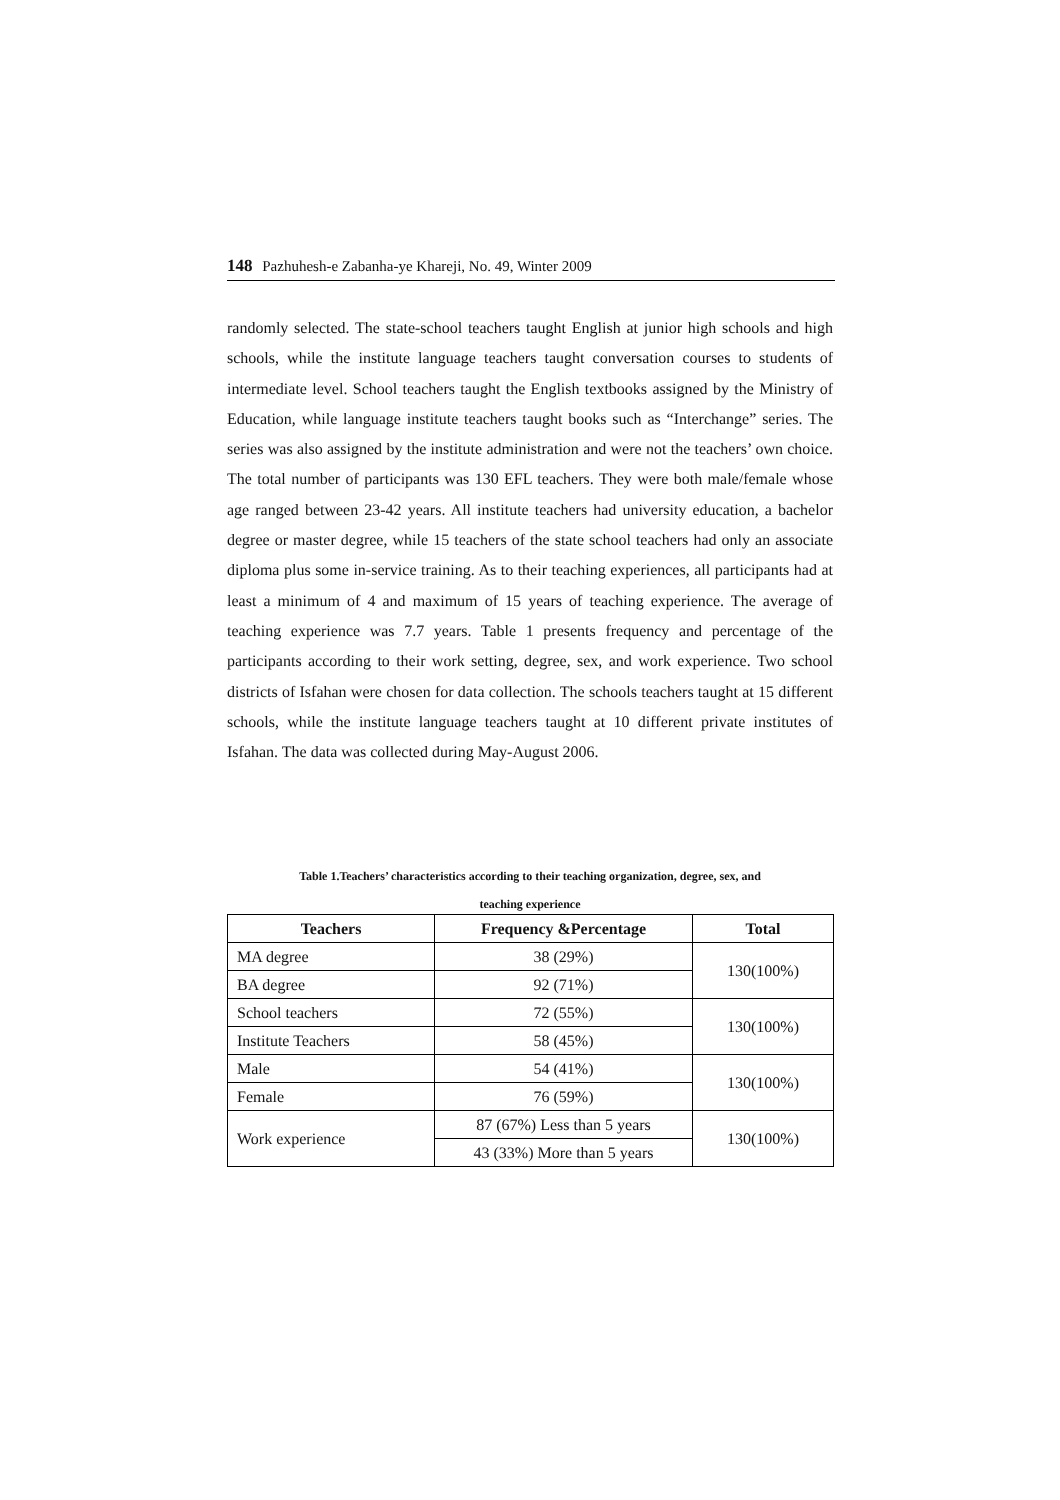148 Pazhuhesh-e Zabanha-ye Khareji, No. 49, Winter 2009
randomly selected. The state-school teachers taught English at junior high schools and high schools, while the institute language teachers taught conversation courses to students of intermediate level. School teachers taught the English textbooks assigned by the Ministry of Education, while language institute teachers taught books such as “Interchange” series. The series was also assigned by the institute administration and were not the teachers’ own choice. The total number of participants was 130 EFL teachers. They were both male/female whose age ranged between 23-42 years. All institute teachers had university education, a bachelor degree or master degree, while 15 teachers of the state school teachers had only an associate diploma plus some in-service training. As to their teaching experiences, all participants had at least a minimum of 4 and maximum of 15 years of teaching experience. The average of teaching experience was 7.7 years. Table 1 presents frequency and percentage of the participants according to their work setting, degree, sex, and work experience. Two school districts of Isfahan were chosen for data collection. The schools teachers taught at 15 different schools, while the institute language teachers taught at 10 different private institutes of Isfahan. The data was collected during May-August 2006.
Table 1.Teachers’ characteristics according to their teaching organization, degree, sex, and
teaching experience
| Teachers | Frequency &Percentage | Total |
| --- | --- | --- |
| MA degree | 38 (29%) | 130(100%) |
| BA degree | 92 (71%) | |
| School teachers | 72 (55%) | 130(100%) |
| Institute Teachers | 58 (45%) | |
| Male | 54 (41%) | 130(100%) |
| Female | 76 (59%) | |
| Work experience | 87 (67%) Less than 5 years | 130(100%) |
| | 43 (33%) More than 5 years | |